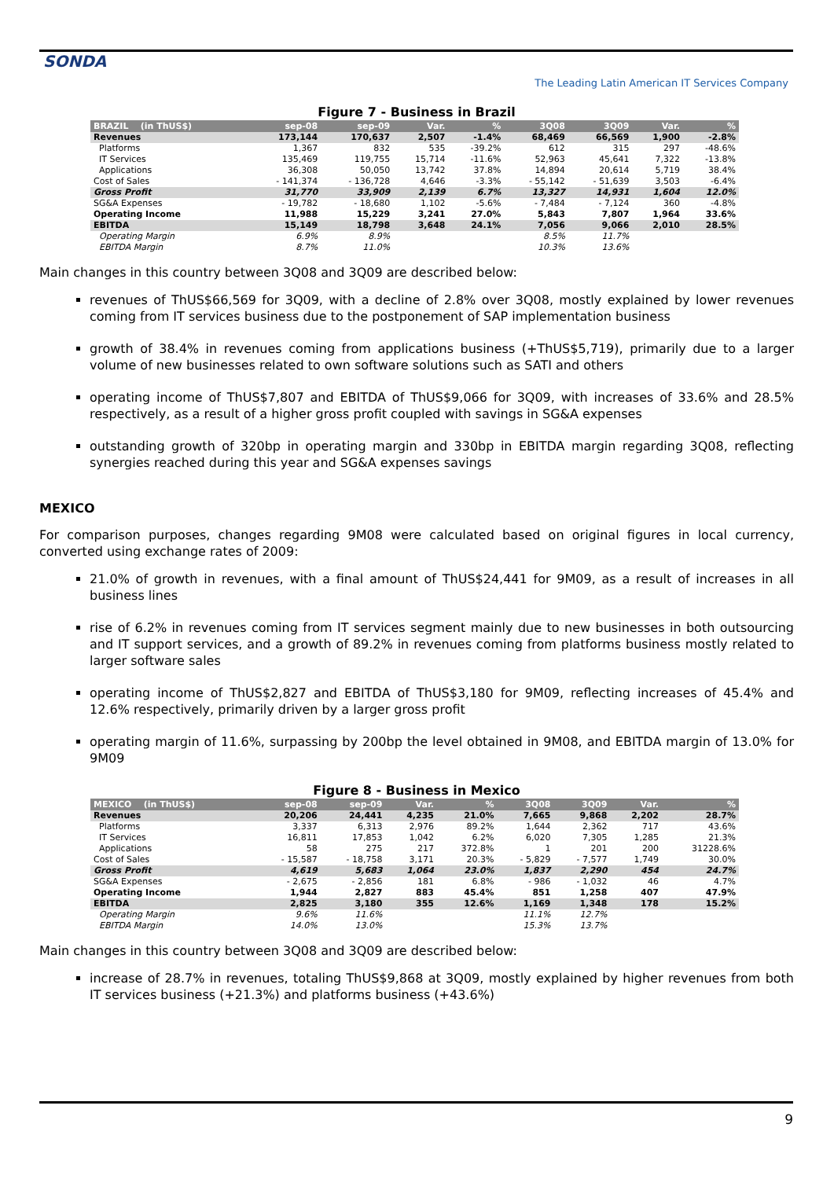SONDA
The Leading Latin American IT Services Company
Figure 7 - Business in Brazil
| BRAZIL (in ThUS$) | sep-08 | sep-09 | Var. | % | 3Q08 | 3Q09 | Var. | % |
| --- | --- | --- | --- | --- | --- | --- | --- | --- |
| Revenues | 173,144 | 170,637 | 2,507 | -1.4% | 68,469 | 66,569 | 1,900 | -2.8% |
| Platforms | 1,367 | 832 | 535 | -39.2% | 612 | 315 | 297 | -48.6% |
| IT Services | 135,469 | 119,755 | 15,714 | -11.6% | 52,963 | 45,641 | 7,322 | -13.8% |
| Applications | 36,308 | 50,050 | 13,742 | 37.8% | 14,894 | 20,614 | 5,719 | 38.4% |
| Cost of Sales | - 141,374 | - 136,728 | 4,646 | -3.3% | - 55,142 | - 51,639 | 3,503 | -6.4% |
| Gross Profit | 31,770 | 33,909 | 2,139 | 6.7% | 13,327 | 14,931 | 1,604 | 12.0% |
| SG&A Expenses | - 19,782 | - 18,680 | 1,102 | -5.6% | - 7,484 | - 7,124 | 360 | -4.8% |
| Operating Income | 11,988 | 15,229 | 3,241 | 27.0% | 5,843 | 7,807 | 1,964 | 33.6% |
| EBITDA | 15,149 | 18,798 | 3,648 | 24.1% | 7,056 | 9,066 | 2,010 | 28.5% |
| Operating Margin | 6.9% | 8.9% | | | 8.5% | 11.7% | | |
| EBITDA Margin | 8.7% | 11.0% | | | 10.3% | 13.6% | | |
Main changes in this country between 3Q08 and 3Q09 are described below:
revenues of ThUS$66,569 for 3Q09, with a decline of 2.8% over 3Q08, mostly explained by lower revenues coming from IT services business due to the postponement of SAP implementation business
growth of 38.4% in revenues coming from applications business (+ThUS$5,719), primarily due to a larger volume of new businesses related to own software solutions such as SATI and others
operating income of ThUS$7,807 and EBITDA of ThUS$9,066 for 3Q09, with increases of 33.6% and 28.5% respectively, as a result of a higher gross profit coupled with savings in SG&A expenses
outstanding growth of 320bp in operating margin and 330bp in EBITDA margin regarding 3Q08, reflecting synergies reached during this year and SG&A expenses savings
MEXICO
For comparison purposes, changes regarding 9M08 were calculated based on original figures in local currency, converted using exchange rates of 2009:
21.0% of growth in revenues, with a final amount of ThUS$24,441 for 9M09, as a result of increases in all business lines
rise of 6.2% in revenues coming from IT services segment mainly due to new businesses in both outsourcing and IT support services, and a growth of 89.2% in revenues coming from platforms business mostly related to larger software sales
operating income of ThUS$2,827 and EBITDA of ThUS$3,180 for 9M09, reflecting increases of 45.4% and 12.6% respectively, primarily driven by a larger gross profit
operating margin of 11.6%, surpassing by 200bp the level obtained in 9M08, and EBITDA margin of 13.0% for 9M09
Figure 8 - Business in Mexico
| MEXICO (in ThUS$) | sep-08 | sep-09 | Var. | % | 3Q08 | 3Q09 | Var. | % |
| --- | --- | --- | --- | --- | --- | --- | --- | --- |
| Revenues | 20,206 | 24,441 | 4,235 | 21.0% | 7,665 | 9,868 | 2,202 | 28.7% |
| Platforms | 3,337 | 6,313 | 2,976 | 89.2% | 1,644 | 2,362 | 717 | 43.6% |
| IT Services | 16,811 | 17,853 | 1,042 | 6.2% | 6,020 | 7,305 | 1,285 | 21.3% |
| Applications | 58 | 275 | 217 | 372.8% | 1 | 201 | 200 | 31228.6% |
| Cost of Sales | - 15,587 | - 18,758 | 3,171 | 20.3% | - 5,829 | - 7,577 | 1,749 | 30.0% |
| Gross Profit | 4,619 | 5,683 | 1,064 | 23.0% | 1,837 | 2,290 | 454 | 24.7% |
| SG&A Expenses | - 2,675 | - 2,856 | 181 | 6.8% | - 986 | - 1,032 | 46 | 4.7% |
| Operating Income | 1,944 | 2,827 | 883 | 45.4% | 851 | 1,258 | 407 | 47.9% |
| EBITDA | 2,825 | 3,180 | 355 | 12.6% | 1,169 | 1,348 | 178 | 15.2% |
| Operating Margin | 9.6% | 11.6% | | | 11.1% | 12.7% | | |
| EBITDA Margin | 14.0% | 13.0% | | | 15.3% | 13.7% | | |
Main changes in this country between 3Q08 and 3Q09 are described below:
increase of 28.7% in revenues, totaling ThUS$9,868 at 3Q09, mostly explained by higher revenues from both IT services business (+21.3%) and platforms business (+43.6%)
9